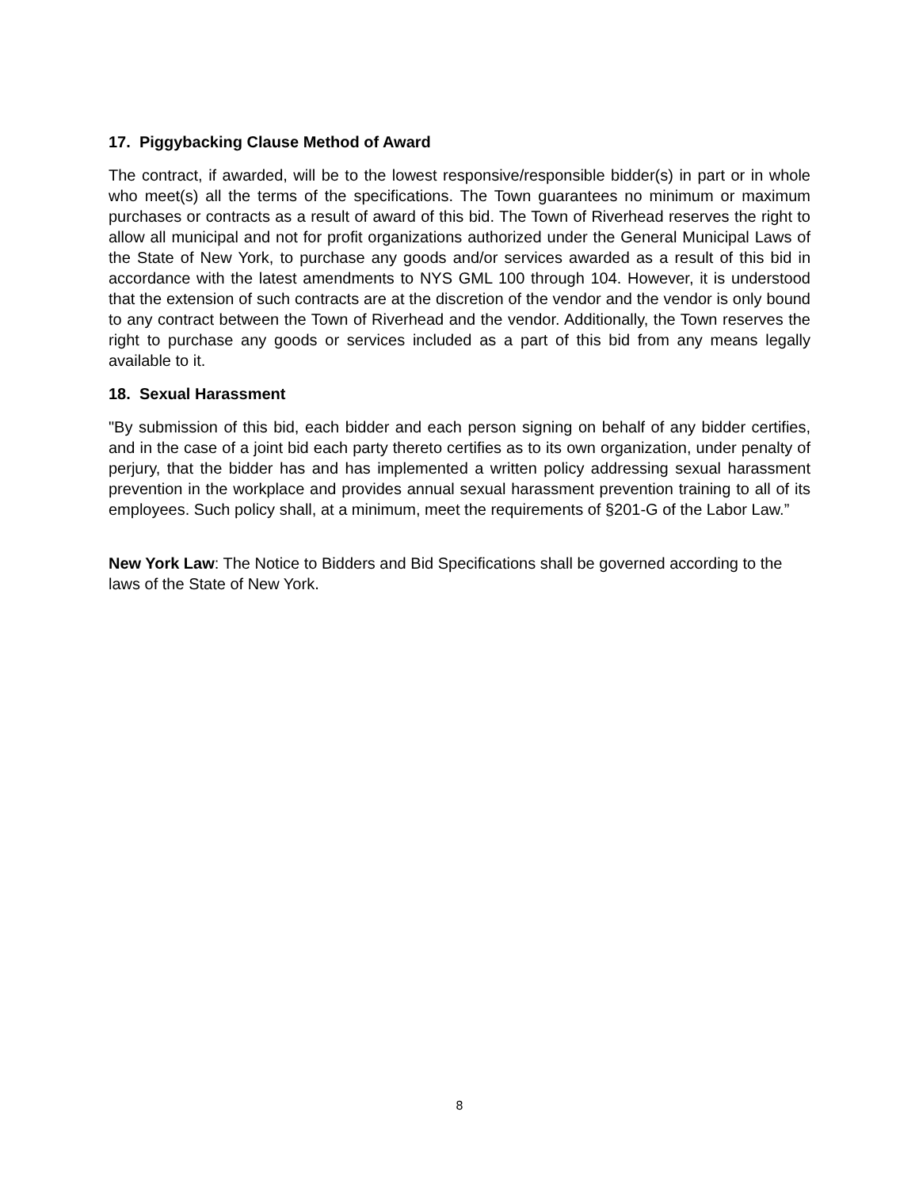17. Piggybacking Clause Method of Award
The contract, if awarded, will be to the lowest responsive/responsible bidder(s) in part or in whole who meet(s) all the terms of the specifications. The Town guarantees no minimum or maximum purchases or contracts as a result of award of this bid. The Town of Riverhead reserves the right to allow all municipal and not for profit organizations authorized under the General Municipal Laws of the State of New York, to purchase any goods and/or services awarded as a result of this bid in accordance with the latest amendments to NYS GML 100 through 104. However, it is understood that the extension of such contracts are at the discretion of the vendor and the vendor is only bound to any contract between the Town of Riverhead and the vendor. Additionally, the Town reserves the right to purchase any goods or services included as a part of this bid from any means legally available to it.
18. Sexual Harassment
"By submission of this bid, each bidder and each person signing on behalf of any bidder certifies, and in the case of a joint bid each party thereto certifies as to its own organization, under penalty of perjury, that the bidder has and has implemented a written policy addressing sexual harassment prevention in the workplace and provides annual sexual harassment prevention training to all of its employees. Such policy shall, at a minimum, meet the requirements of §201-G of the Labor Law.”
New York Law: The Notice to Bidders and Bid Specifications shall be governed according to the laws of the State of New York.
8